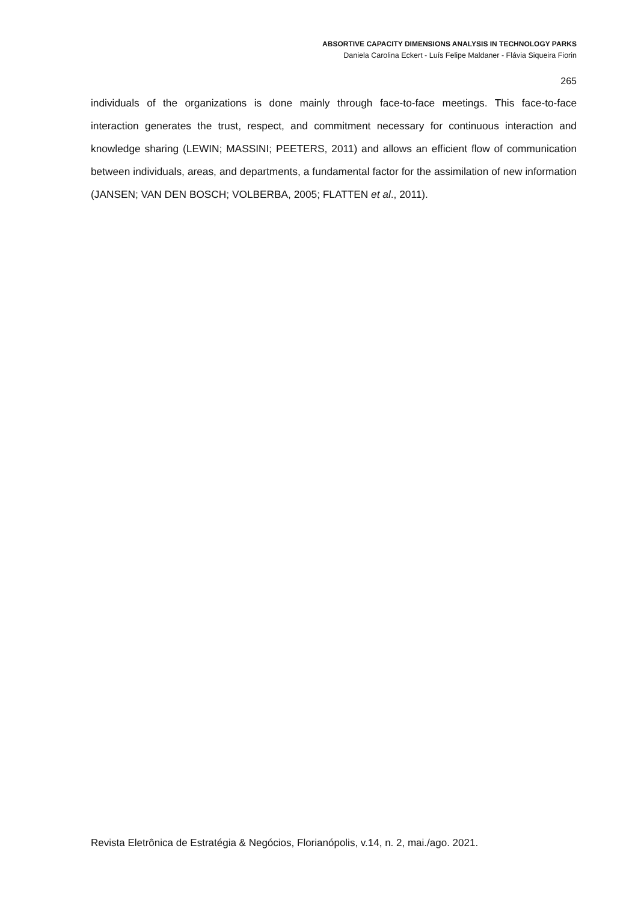ABSORTIVE CAPACITY DIMENSIONS ANALYSIS IN TECHNOLOGY PARKS
Daniela Carolina Eckert - Luís Felipe Maldaner - Flávia Siqueira Fiorin
265
individuals of the organizations is done mainly through face-to-face meetings. This face-to-face interaction generates the trust, respect, and commitment necessary for continuous interaction and knowledge sharing (LEWIN; MASSINI; PEETERS, 2011) and allows an efficient flow of communication between individuals, areas, and departments, a fundamental factor for the assimilation of new information (JANSEN; VAN DEN BOSCH; VOLBERBA, 2005; FLATTEN et al., 2011).
Revista Eletrônica de Estratégia & Negócios, Florianópolis, v.14, n. 2, mai./ago. 2021.